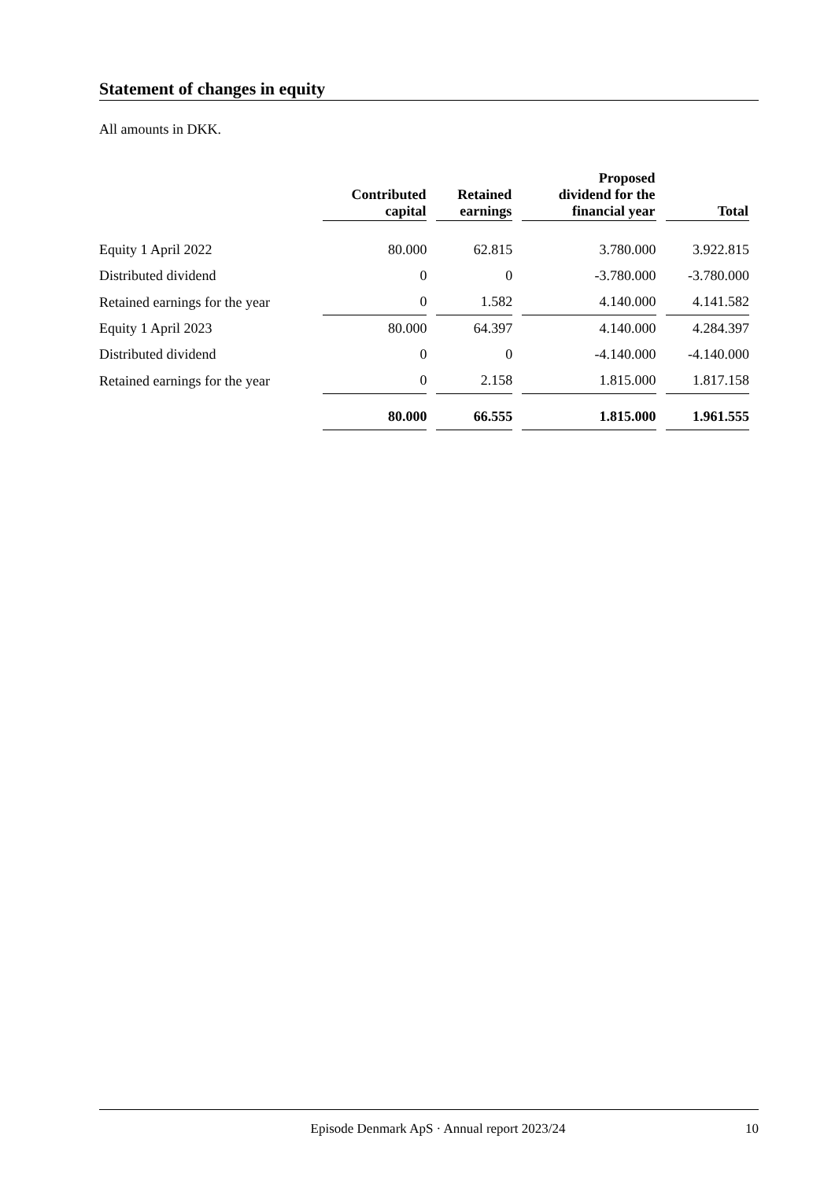Statement of changes in equity
All amounts in DKK.
| | Contributed capital | Retained earnings | Proposed dividend for the financial year | Total |
| --- | --- | --- | --- | --- |
| Equity 1 April 2022 | 80.000 | 62.815 | 3.780.000 | 3.922.815 |
| Distributed dividend | 0 | 0 | -3.780.000 | -3.780.000 |
| Retained earnings for the year | 0 | 1.582 | 4.140.000 | 4.141.582 |
| Equity 1 April 2023 | 80.000 | 64.397 | 4.140.000 | 4.284.397 |
| Distributed dividend | 0 | 0 | -4.140.000 | -4.140.000 |
| Retained earnings for the year | 0 | 2.158 | 1.815.000 | 1.817.158 |
| | 80.000 | 66.555 | 1.815.000 | 1.961.555 |
Episode Denmark ApS · Annual report 2023/24 10